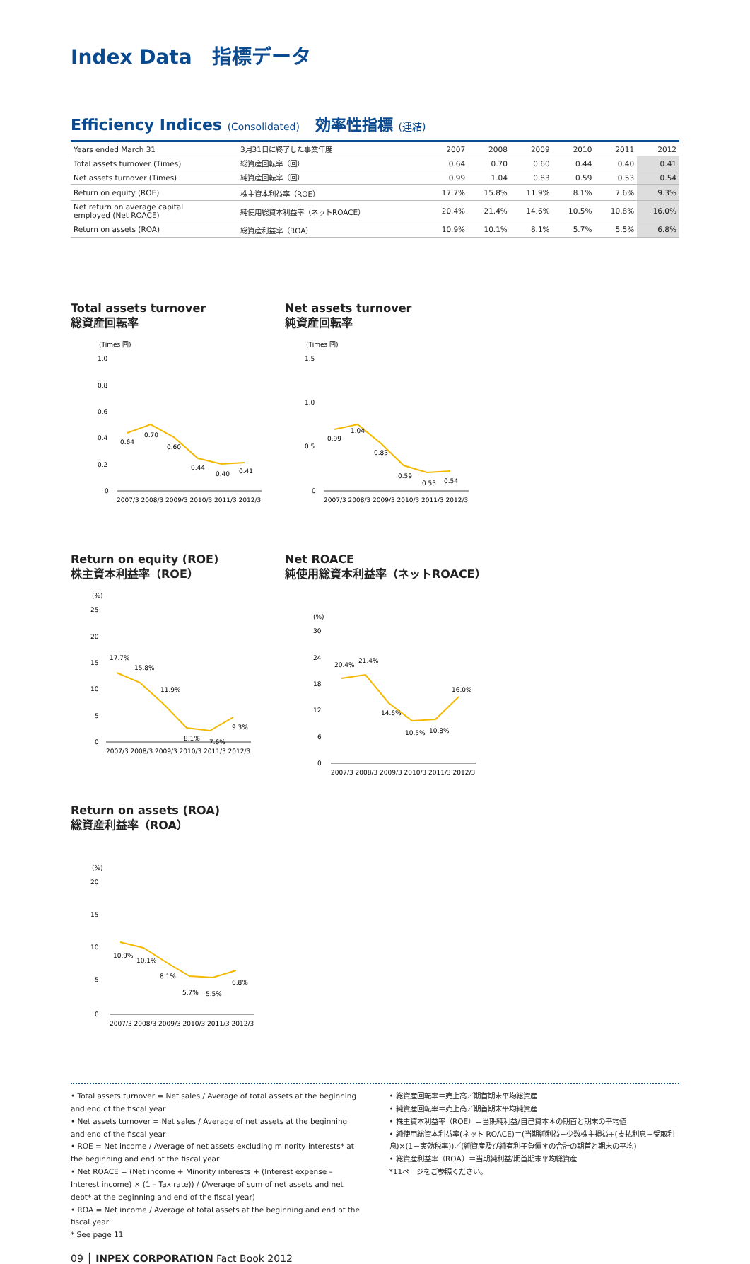Index Data　指標データ
Efficiency Indices (Consolidated)　効率性指標 (連結)
| Years ended March 31 | 3月31日に終了した事業年度 | 2007 | 2008 | 2009 | 2010 | 2011 | 2012 |
| --- | --- | --- | --- | --- | --- | --- | --- |
| Total assets turnover (Times) | 総資産回転率（回） | 0.64 | 0.70 | 0.60 | 0.44 | 0.40 | 0.41 |
| Net assets turnover (Times) | 純資産回転率（回） | 0.99 | 1.04 | 0.83 | 0.59 | 0.53 | 0.54 |
| Return on equity (ROE) | 株主資本利益率（ROE） | 17.7% | 15.8% | 11.9% | 8.1% | 7.6% | 9.3% |
| Net return on average capital employed (Net ROACE) | 純使用総資本利益率（ネットROACE） | 20.4% | 21.4% | 14.6% | 10.5% | 10.8% | 16.0% |
| Return on assets (ROA) | 総資産利益率（ROA） | 10.9% | 10.1% | 8.1% | 5.7% | 5.5% | 6.8% |
Total assets turnover
総資産回転率
(Times 回)
1.0
0.8
0.6
0.4
0.2
0
0.64
0.70
0.60
0.44
0.40
0.41
2007/3 2008/3 2009/3 2010/3 2011/3 2012/3
Net assets turnover
純資産回転率
(Times 回)
1.5
1.0
0.5
0
0.99
1.04
0.83
0.59
0.53
0.54
2007/3 2008/3 2009/3 2010/3 2011/3 2012/3
Return on equity (ROE)
株主資本利益率（ROE）
(%)
25
20
15
10
5
0
17.7%
15.8%
11.9%
8.1%
7.6%
9.3%
2007/3 2008/3 2009/3 2010/3 2011/3 2012/3
Net ROACE
純使用総資本利益率（ネットROACE）
(%)
30
24
18
12
6
0
20.4%
21.4%
14.6%
10.5%
10.8%
16.0%
2007/3 2008/3 2009/3 2010/3 2011/3 2012/3
Return on assets (ROA)
総資産利益率（ROA）
(%)
20
15
10
5
0
10.9%
10.1%
8.1%
5.7%
5.5%
6.8%
2007/3 2008/3 2009/3 2010/3 2011/3 2012/3
• Total assets turnover = Net sales / Average of total assets at the beginning and end of the fiscal year
• Net assets turnover = Net sales / Average of net assets at the beginning and end of the fiscal year
• ROE = Net income / Average of net assets excluding minority interests* at the beginning and end of the fiscal year
• Net ROACE = (Net income + Minority interests + (Interest expense – Interest income) × (1 – Tax rate)) / (Average of sum of net assets and net debt* at the beginning and end of the fiscal year)
• ROA = Net income / Average of total assets at the beginning and end of the fiscal year
* See page 11
• 総資産回転率＝売上高／期首期末平均総資産
• 純資産回転率＝売上高／期首期末平均純資産
• 株主資本利益率（ROE）＝当期純利益/自己資本＊の期首と期末の平均値
• 純使用総資本利益率(ネット ROACE)＝(当期純利益+少数株主損益+(支払利息－受取利息)×(1－実効税率))／(純資産及び純有利子負債＊の合計の期首と期末の平均)
• 総資産利益率（ROA）＝当期純利益/期首期末平均総資産
*11ページをご参照ください。
09 │ INPEX CORPORATION Fact Book 2012